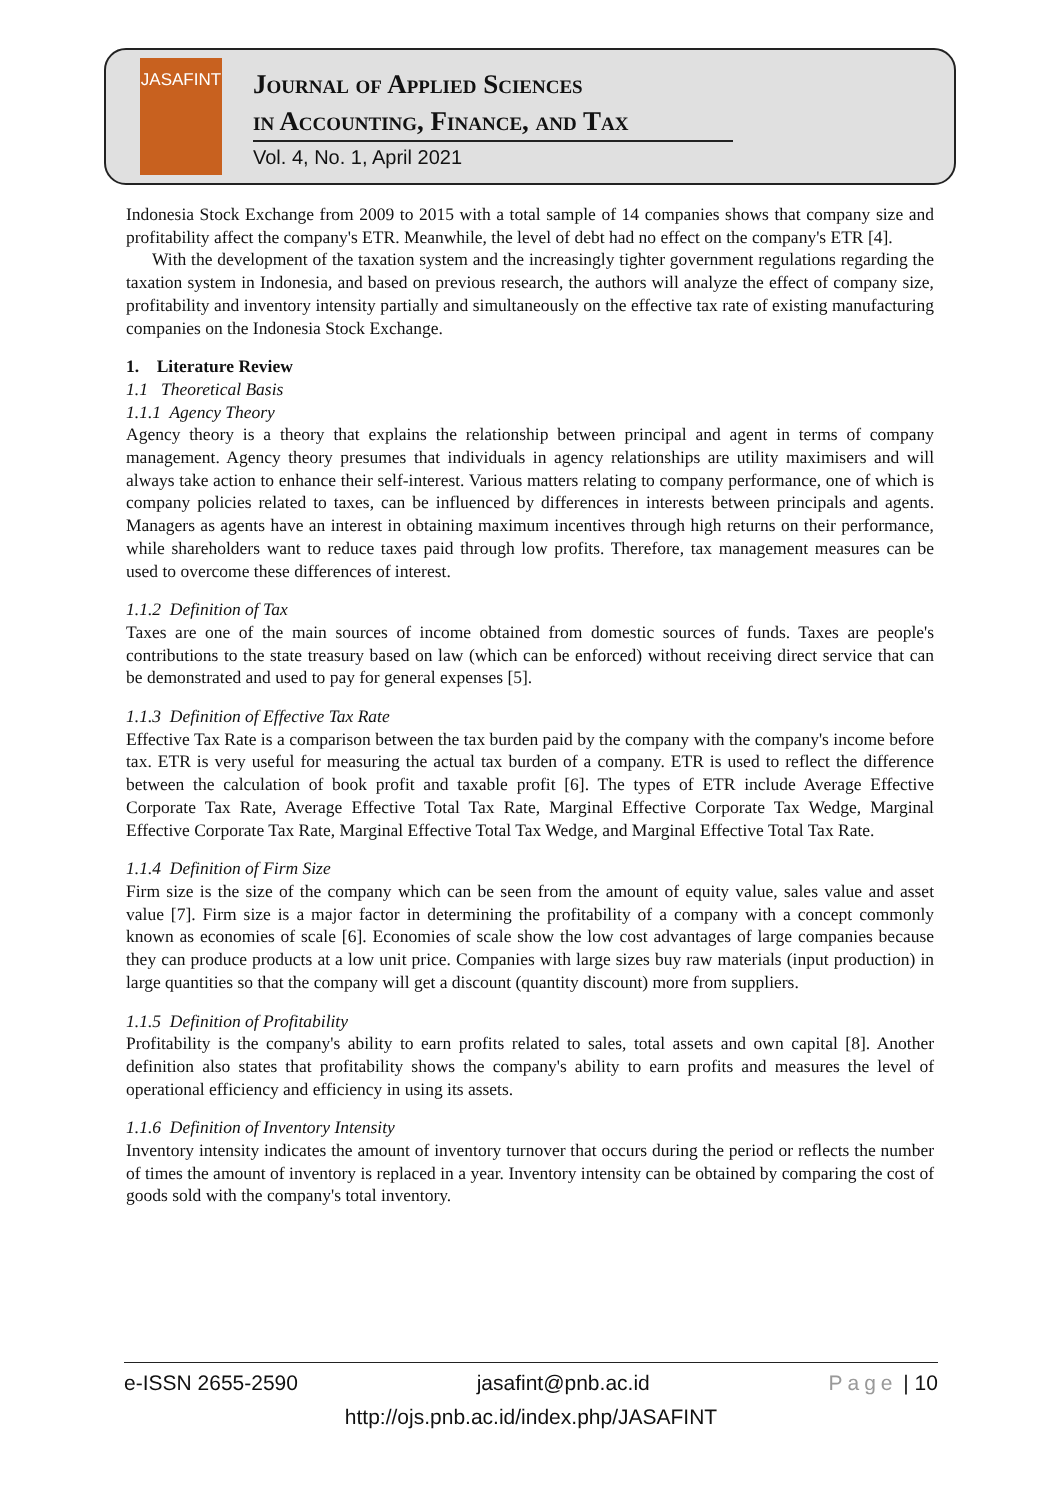JASAFINT
Journal of Applied Sciences
in Accounting, Finance, and Tax
Vol. 4, No. 1, April 2021
Indonesia Stock Exchange from 2009 to 2015 with a total sample of 14 companies shows that company size and profitability affect the company's ETR. Meanwhile, the level of debt had no effect on the company's ETR [4].
With the development of the taxation system and the increasingly tighter government regulations regarding the taxation system in Indonesia, and based on previous research, the authors will analyze the effect of company size, profitability and inventory intensity partially and simultaneously on the effective tax rate of existing manufacturing companies on the Indonesia Stock Exchange.
1. Literature Review
1.1 Theoretical Basis
1.1.1 Agency Theory
Agency theory is a theory that explains the relationship between principal and agent in terms of company management. Agency theory presumes that individuals in agency relationships are utility maximisers and will always take action to enhance their self-interest. Various matters relating to company performance, one of which is company policies related to taxes, can be influenced by differences in interests between principals and agents. Managers as agents have an interest in obtaining maximum incentives through high returns on their performance, while shareholders want to reduce taxes paid through low profits. Therefore, tax management measures can be used to overcome these differences of interest.
1.1.2 Definition of Tax
Taxes are one of the main sources of income obtained from domestic sources of funds. Taxes are people's contributions to the state treasury based on law (which can be enforced) without receiving direct service that can be demonstrated and used to pay for general expenses [5].
1.1.3 Definition of Effective Tax Rate
Effective Tax Rate is a comparison between the tax burden paid by the company with the company's income before tax. ETR is very useful for measuring the actual tax burden of a company. ETR is used to reflect the difference between the calculation of book profit and taxable profit [6]. The types of ETR include Average Effective Corporate Tax Rate, Average Effective Total Tax Rate, Marginal Effective Corporate Tax Wedge, Marginal Effective Corporate Tax Rate, Marginal Effective Total Tax Wedge, and Marginal Effective Total Tax Rate.
1.1.4 Definition of Firm Size
Firm size is the size of the company which can be seen from the amount of equity value, sales value and asset value [7]. Firm size is a major factor in determining the profitability of a company with a concept commonly known as economies of scale [6]. Economies of scale show the low cost advantages of large companies because they can produce products at a low unit price. Companies with large sizes buy raw materials (input production) in large quantities so that the company will get a discount (quantity discount) more from suppliers.
1.1.5 Definition of Profitability
Profitability is the company's ability to earn profits related to sales, total assets and own capital [8]. Another definition also states that profitability shows the company's ability to earn profits and measures the level of operational efficiency and efficiency in using its assets.
1.1.6 Definition of Inventory Intensity
Inventory intensity indicates the amount of inventory turnover that occurs during the period or reflects the number of times the amount of inventory is replaced in a year. Inventory intensity can be obtained by comparing the cost of goods sold with the company's total inventory.
e-ISSN 2655-2590 jasafint@pnb.ac.id Page | 10
http://ojs.pnb.ac.id/index.php/JASAFINT